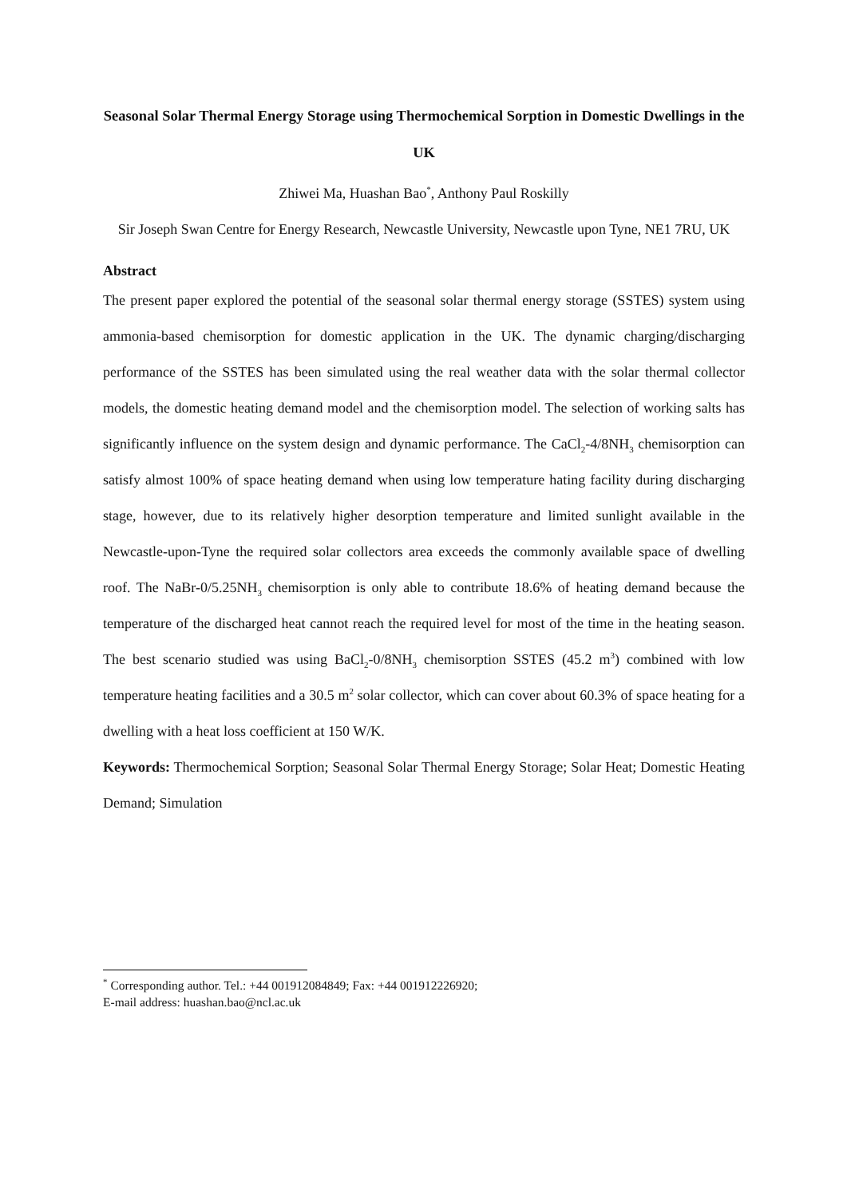Seasonal Solar Thermal Energy Storage using Thermochemical Sorption in Domestic Dwellings in the UK
Zhiwei Ma, Huashan Bao<sup>*</sup>, Anthony Paul Roskilly
Sir Joseph Swan Centre for Energy Research, Newcastle University, Newcastle upon Tyne, NE1 7RU, UK
Abstract
The present paper explored the potential of the seasonal solar thermal energy storage (SSTES) system using ammonia-based chemisorption for domestic application in the UK. The dynamic charging/discharging performance of the SSTES has been simulated using the real weather data with the solar thermal collector models, the domestic heating demand model and the chemisorption model. The selection of working salts has significantly influence on the system design and dynamic performance. The CaCl<sub>2</sub>-4/8NH<sub>3</sub> chemisorption can satisfy almost 100% of space heating demand when using low temperature hating facility during discharging stage, however, due to its relatively higher desorption temperature and limited sunlight available in the Newcastle-upon-Tyne the required solar collectors area exceeds the commonly available space of dwelling roof. The NaBr-0/5.25NH<sub>3</sub> chemisorption is only able to contribute 18.6% of heating demand because the temperature of the discharged heat cannot reach the required level for most of the time in the heating season. The best scenario studied was using BaCl<sub>2</sub>-0/8NH<sub>3</sub> chemisorption SSTES (45.2 m<sup>3</sup>) combined with low temperature heating facilities and a 30.5 m<sup>2</sup> solar collector, which can cover about 60.3% of space heating for a dwelling with a heat loss coefficient at 150 W/K.
Keywords: Thermochemical Sorption; Seasonal Solar Thermal Energy Storage; Solar Heat; Domestic Heating Demand; Simulation
<sup>*</sup> Corresponding author. Tel.: +44 001912084849; Fax: +44 001912226920;
E-mail address: huashan.bao@ncl.ac.uk